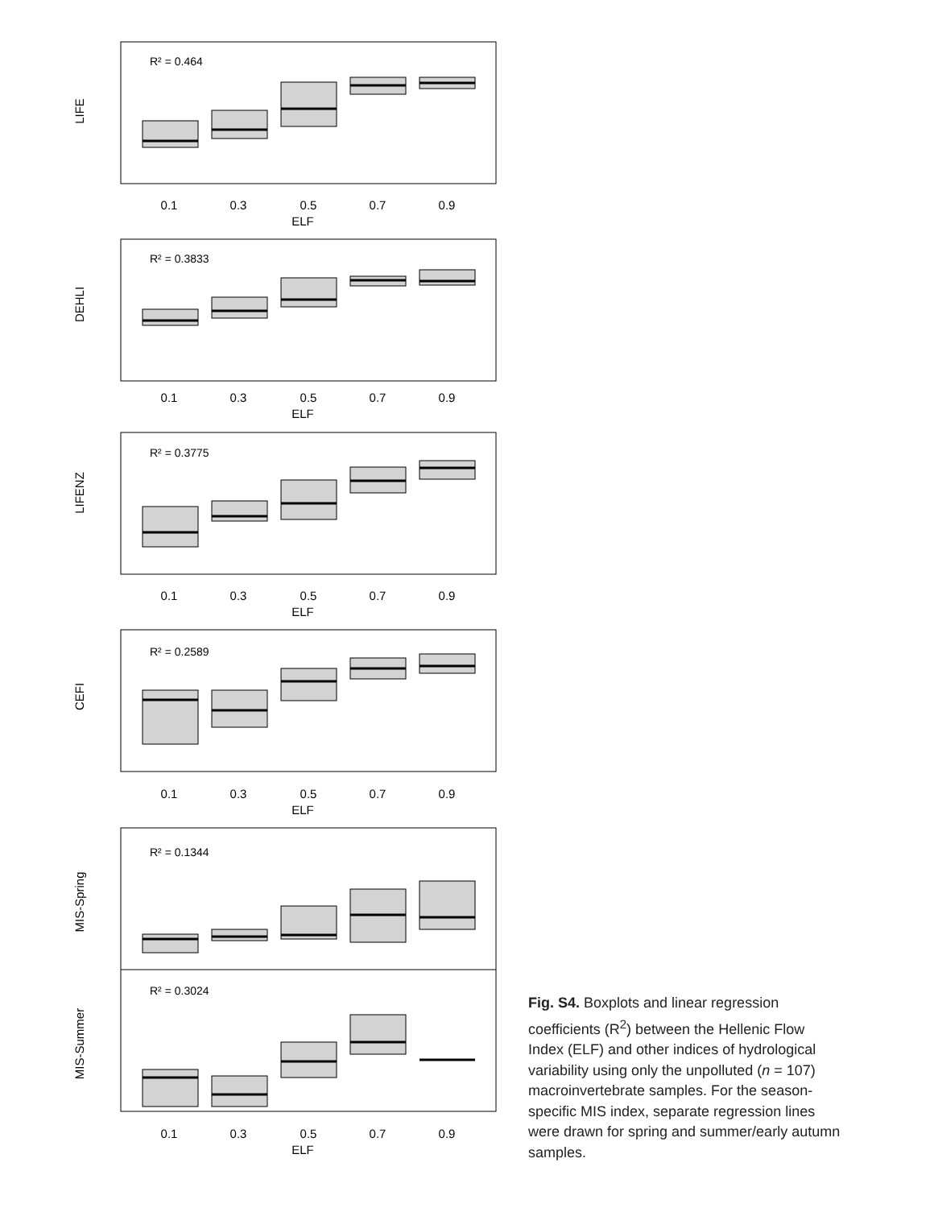R² = 0.464
R² = 0.3833
R² = 0.3775
R² = 0.2589
R² = 0.1344
R² = 0.3024
0.1
0.3
0.5
0.7
0.9
ELF
0.1
0.3
0.5
0.7
0.9
ELF
0.1
0.3
0.5
0.7
0.9
ELF
0.1
0.3
0.5
0.7
0.9
ELF
0.1
0.3
0.5
0.7
0.9
ELF
LIFE
DEHLI
LIFENZ
CEFI
MIS-Spring
MIS-Summer
Fig. S4. Boxplots and linear regression coefficients (R<sup>2</sup>) between the Hellenic Flow Index (ELF) and other indices of hydrological variability using only the unpolluted (n = 107) macroinvertebrate samples. For the season-specific MIS index, separate regression lines were drawn for spring and summer/early autumn samples.